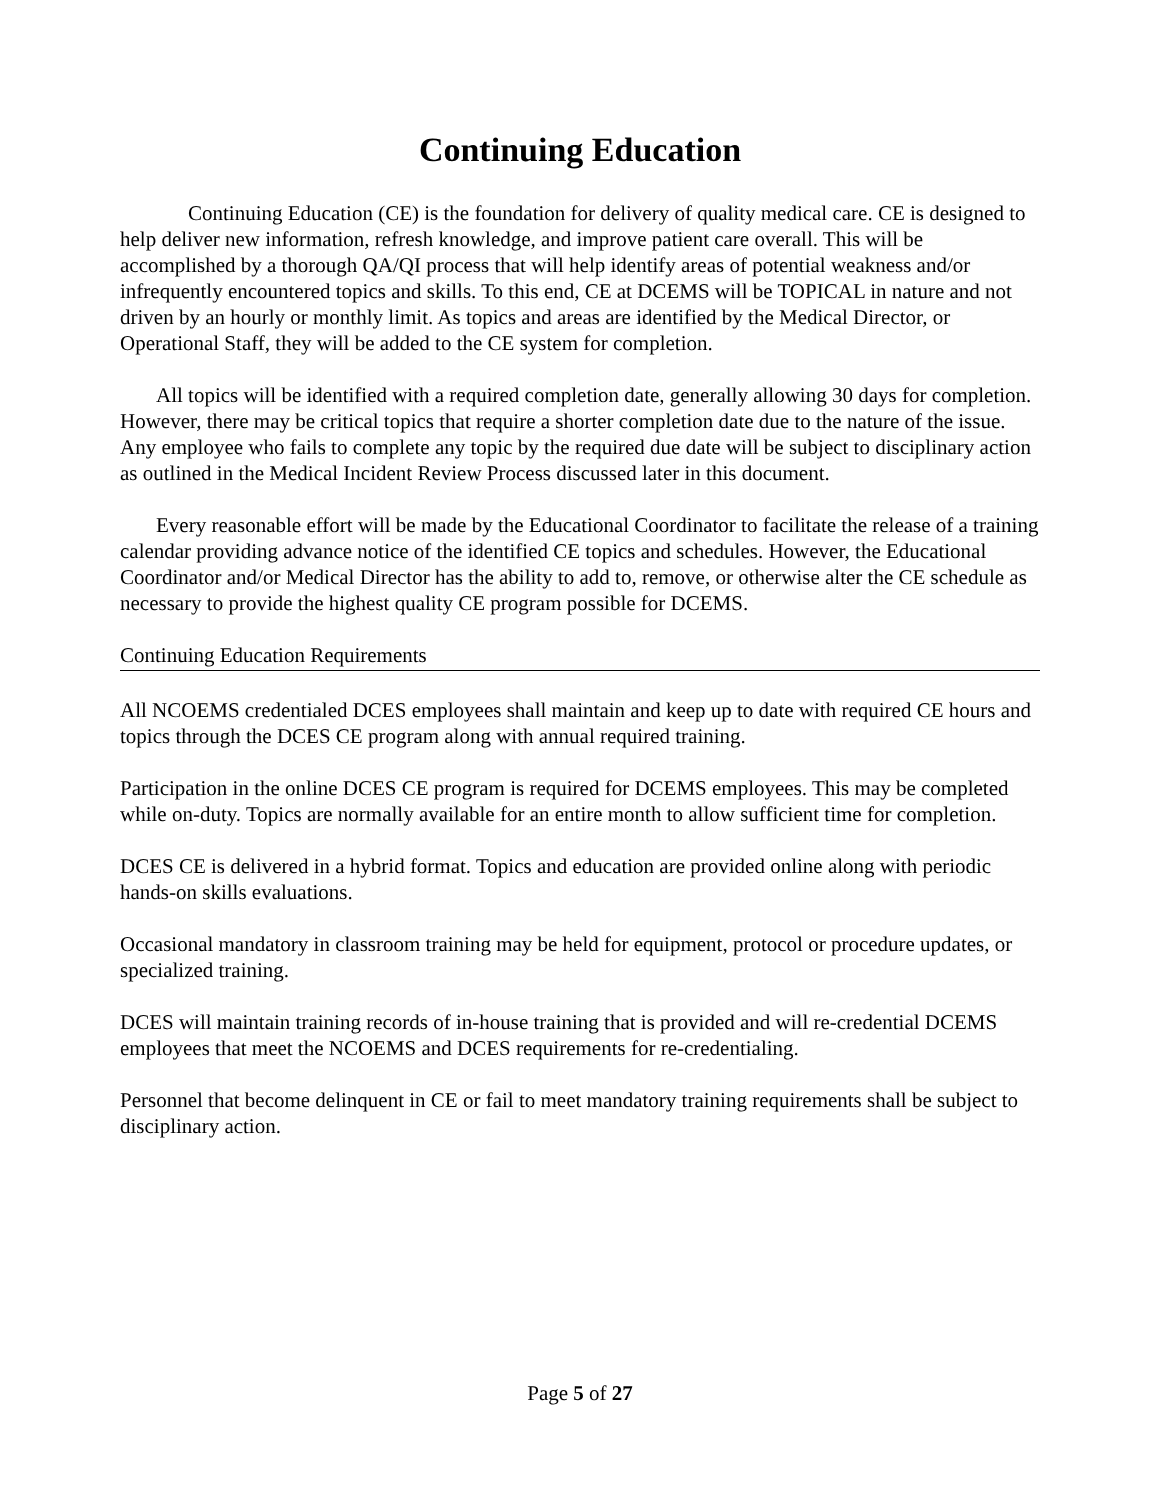Continuing Education
Continuing Education (CE) is the foundation for delivery of quality medical care. CE is designed to help deliver new information, refresh knowledge, and improve patient care overall. This will be accomplished by a thorough QA/QI process that will help identify areas of potential weakness and/or infrequently encountered topics and skills. To this end, CE at DCEMS will be TOPICAL in nature and not driven by an hourly or monthly limit. As topics and areas are identified by the Medical Director, or Operational Staff, they will be added to the CE system for completion.
All topics will be identified with a required completion date, generally allowing 30 days for completion. However, there may be critical topics that require a shorter completion date due to the nature of the issue. Any employee who fails to complete any topic by the required due date will be subject to disciplinary action as outlined in the Medical Incident Review Process discussed later in this document.
Every reasonable effort will be made by the Educational Coordinator to facilitate the release of a training calendar providing advance notice of the identified CE topics and schedules. However, the Educational Coordinator and/or Medical Director has the ability to add to, remove, or otherwise alter the CE schedule as necessary to provide the highest quality CE program possible for DCEMS.
Continuing Education Requirements
All NCOEMS credentialed DCES employees shall maintain and keep up to date with required CE hours and topics through the DCES CE program along with annual required training.
Participation in the online DCES CE program is required for DCEMS employees. This may be completed while on-duty. Topics are normally available for an entire month to allow sufficient time for completion.
DCES CE is delivered in a hybrid format. Topics and education are provided online along with periodic hands-on skills evaluations.
Occasional mandatory in classroom training may be held for equipment, protocol or procedure updates, or specialized training.
DCES will maintain training records of in-house training that is provided and will re-credential DCEMS employees that meet the NCOEMS and DCES requirements for re-credentialing.
Personnel that become delinquent in CE or fail to meet mandatory training requirements shall be subject to disciplinary action.
Page 5 of 27